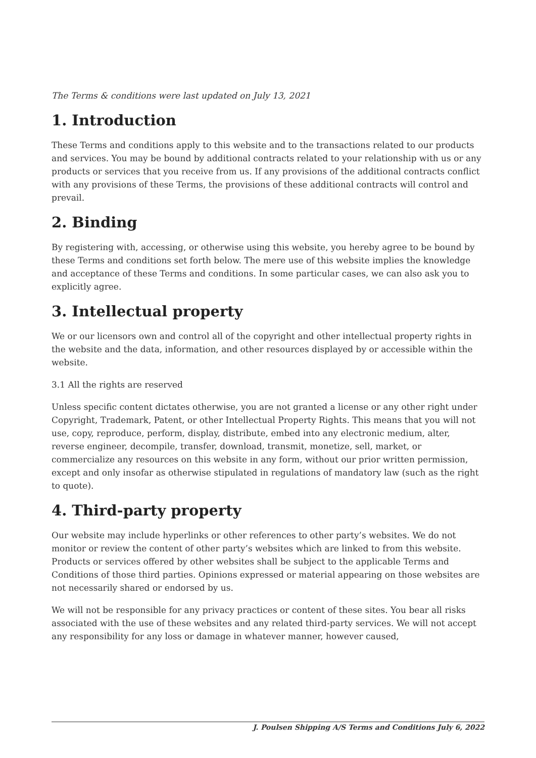The Terms & conditions were last updated on July 13, 2021
1. Introduction
These Terms and conditions apply to this website and to the transactions related to our products and services. You may be bound by additional contracts related to your relationship with us or any products or services that you receive from us. If any provisions of the additional contracts conflict with any provisions of these Terms, the provisions of these additional contracts will control and prevail.
2. Binding
By registering with, accessing, or otherwise using this website, you hereby agree to be bound by these Terms and conditions set forth below. The mere use of this website implies the knowledge and acceptance of these Terms and conditions. In some particular cases, we can also ask you to explicitly agree.
3. Intellectual property
We or our licensors own and control all of the copyright and other intellectual property rights in the website and the data, information, and other resources displayed by or accessible within the website.
3.1 All the rights are reserved
Unless specific content dictates otherwise, you are not granted a license or any other right under Copyright, Trademark, Patent, or other Intellectual Property Rights. This means that you will not use, copy, reproduce, perform, display, distribute, embed into any electronic medium, alter, reverse engineer, decompile, transfer, download, transmit, monetize, sell, market, or commercialize any resources on this website in any form, without our prior written permission, except and only insofar as otherwise stipulated in regulations of mandatory law (such as the right to quote).
4. Third-party property
Our website may include hyperlinks or other references to other party’s websites. We do not monitor or review the content of other party’s websites which are linked to from this website. Products or services offered by other websites shall be subject to the applicable Terms and Conditions of those third parties. Opinions expressed or material appearing on those websites are not necessarily shared or endorsed by us.
We will not be responsible for any privacy practices or content of these sites. You bear all risks associated with the use of these websites and any related third-party services. We will not accept any responsibility for any loss or damage in whatever manner, however caused,
J. Poulsen Shipping A/S Terms and Conditions July 6, 2022